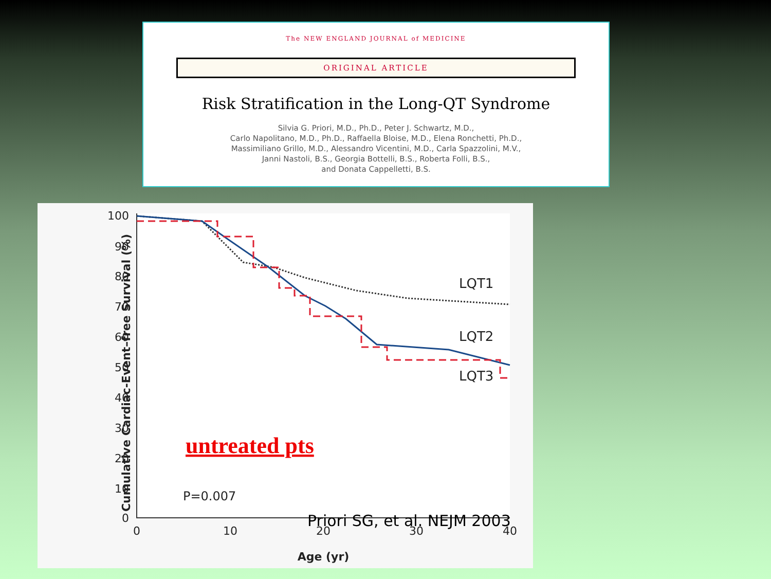The NEW ENGLAND JOURNAL of MEDICINE
ORIGINAL ARTICLE
Risk Stratification in the Long-QT Syndrome
Silvia G. Priori, M.D., Ph.D., Peter J. Schwartz, M.D.,
Carlo Napolitano, M.D., Ph.D., Raffaella Bloise, M.D., Elena Ronchetti, Ph.D.,
Massimiliano Grillo, M.D., Alessandro Vicentini, M.D., Carla Spazzolini, M.V.,
Janni Nastoli, B.S., Georgia Bottelli, B.S., Roberta Folli, B.S.,
and Donata Cappelletti, B.S.
100
90
80
70
60
50
40
30
20
10
0
0
10
20
30
40
Age (yr)
Cumulative Cardiac-Event–free Survival (%)
LQT1
LQT2
LQT3
untreated pts
P=0.007
Priori SG, et al. NEJM 2003